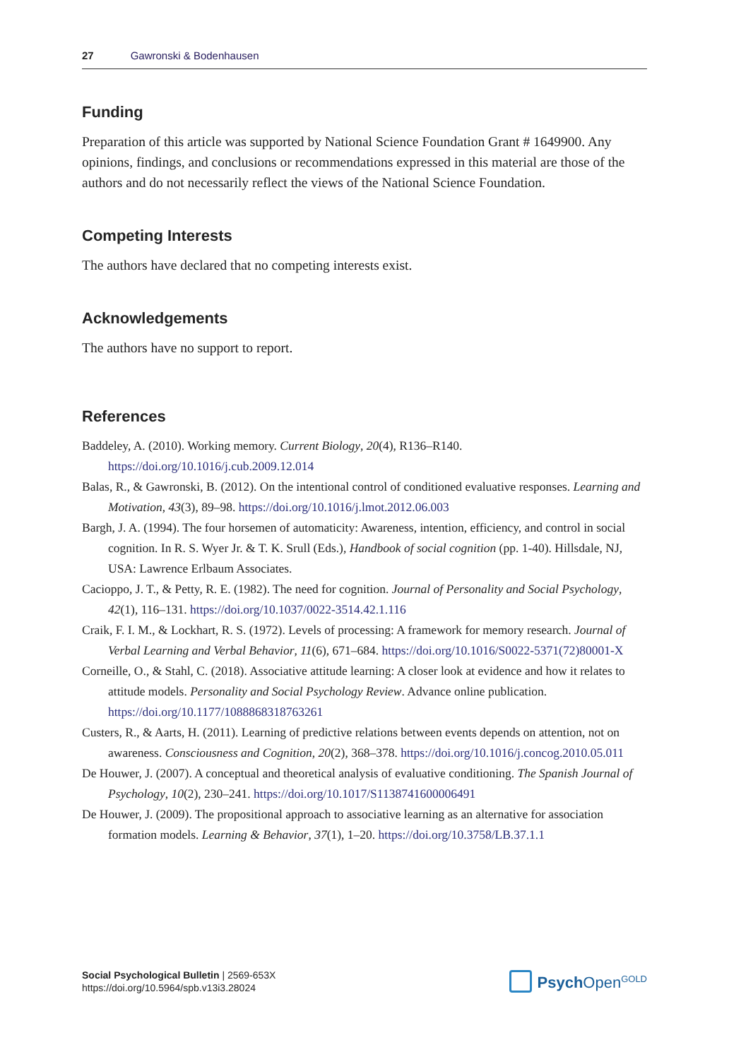27 Gawronski & Bodenhausen
Funding
Preparation of this article was supported by National Science Foundation Grant # 1649900. Any opinions, findings, and conclusions or recommendations expressed in this material are those of the authors and do not necessarily reflect the views of the National Science Foundation.
Competing Interests
The authors have declared that no competing interests exist.
Acknowledgements
The authors have no support to report.
References
Baddeley, A. (2010). Working memory. Current Biology, 20(4), R136–R140. https://doi.org/10.1016/j.cub.2009.12.014
Balas, R., & Gawronski, B. (2012). On the intentional control of conditioned evaluative responses. Learning and Motivation, 43(3), 89–98. https://doi.org/10.1016/j.lmot.2012.06.003
Bargh, J. A. (1994). The four horsemen of automaticity: Awareness, intention, efficiency, and control in social cognition. In R. S. Wyer Jr. & T. K. Srull (Eds.), Handbook of social cognition (pp. 1-40). Hillsdale, NJ, USA: Lawrence Erlbaum Associates.
Cacioppo, J. T., & Petty, R. E. (1982). The need for cognition. Journal of Personality and Social Psychology, 42(1), 116–131. https://doi.org/10.1037/0022-3514.42.1.116
Craik, F. I. M., & Lockhart, R. S. (1972). Levels of processing: A framework for memory research. Journal of Verbal Learning and Verbal Behavior, 11(6), 671–684. https://doi.org/10.1016/S0022-5371(72)80001-X
Corneille, O., & Stahl, C. (2018). Associative attitude learning: A closer look at evidence and how it relates to attitude models. Personality and Social Psychology Review. Advance online publication. https://doi.org/10.1177/1088868318763261
Custers, R., & Aarts, H. (2011). Learning of predictive relations between events depends on attention, not on awareness. Consciousness and Cognition, 20(2), 368–378. https://doi.org/10.1016/j.concog.2010.05.011
De Houwer, J. (2007). A conceptual and theoretical analysis of evaluative conditioning. The Spanish Journal of Psychology, 10(2), 230–241. https://doi.org/10.1017/S1138741600006491
De Houwer, J. (2009). The propositional approach to associative learning as an alternative for association formation models. Learning & Behavior, 37(1), 1–20. https://doi.org/10.3758/LB.37.1.1
Social Psychological Bulletin | 2569-653X
https://doi.org/10.5964/spb.v13i3.28024
Psych Open<sup>GOLD</sup>